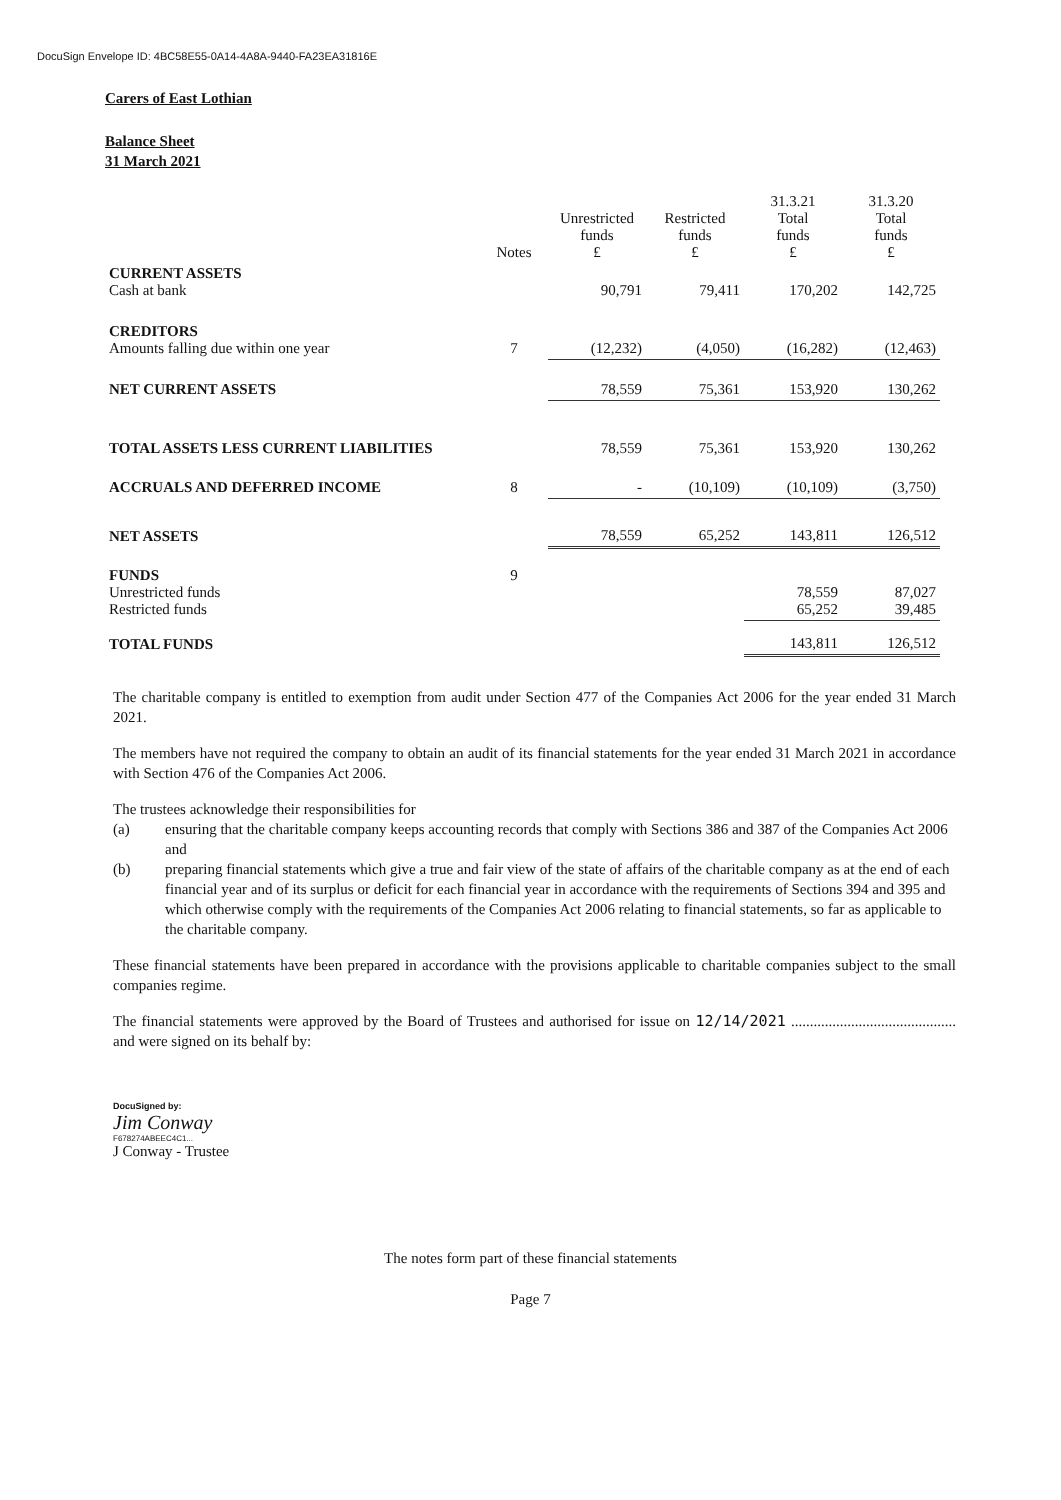DocuSign Envelope ID: 4BC58E55-0A14-4A8A-9440-FA23EA31816E
Carers of East Lothian
Balance Sheet
31 March 2021
| | Notes | Unrestricted funds £ | Restricted funds £ | 31.3.21 Total funds £ | 31.3.20 Total funds £ |
| --- | --- | --- | --- | --- | --- |
| CURRENT ASSETS Cash at bank | | 90,791 | 79,411 | 170,202 | 142,725 |
| CREDITORS Amounts falling due within one year | 7 | (12,232) | (4,050) | (16,282) | (12,463) |
| NET CURRENT ASSETS | | 78,559 | 75,361 | 153,920 | 130,262 |
| TOTAL ASSETS LESS CURRENT LIABILITIES | | 78,559 | 75,361 | 153,920 | 130,262 |
| ACCRUALS AND DEFERRED INCOME | 8 | - | (10,109) | (10,109) | (3,750) |
| NET ASSETS | | 78,559 | 65,252 | 143,811 | 126,512 |
| FUNDS Unrestricted funds Restricted funds | 9 | | | 78,559 65,252 | 87,027 39,485 |
| TOTAL FUNDS | | | | 143,811 | 126,512 |
The charitable company is entitled to exemption from audit under Section 477 of the Companies Act 2006 for the year ended 31 March 2021.
The members have not required the company to obtain an audit of its financial statements for the year ended 31 March 2021 in accordance with Section 476 of the Companies Act 2006.
The trustees acknowledge their responsibilities for
(a) ensuring that the charitable company keeps accounting records that comply with Sections 386 and 387 of the Companies Act 2006 and
(b) preparing financial statements which give a true and fair view of the state of affairs of the charitable company as at the end of each financial year and of its surplus or deficit for each financial year in accordance with the requirements of Sections 394 and 395 and which otherwise comply with the requirements of the Companies Act 2006 relating to financial statements, so far as applicable to the charitable company.
These financial statements have been prepared in accordance with the provisions applicable to charitable companies subject to the small companies regime.
The financial statements were approved by the Board of Trustees and authorised for issue on 12/14/2021 ............................................ and were signed on its behalf by:
DocuSigned by:
Jim Conway
F678274ABEEC4C1...
J Conway - Trustee
The notes form part of these financial statements
Page 7